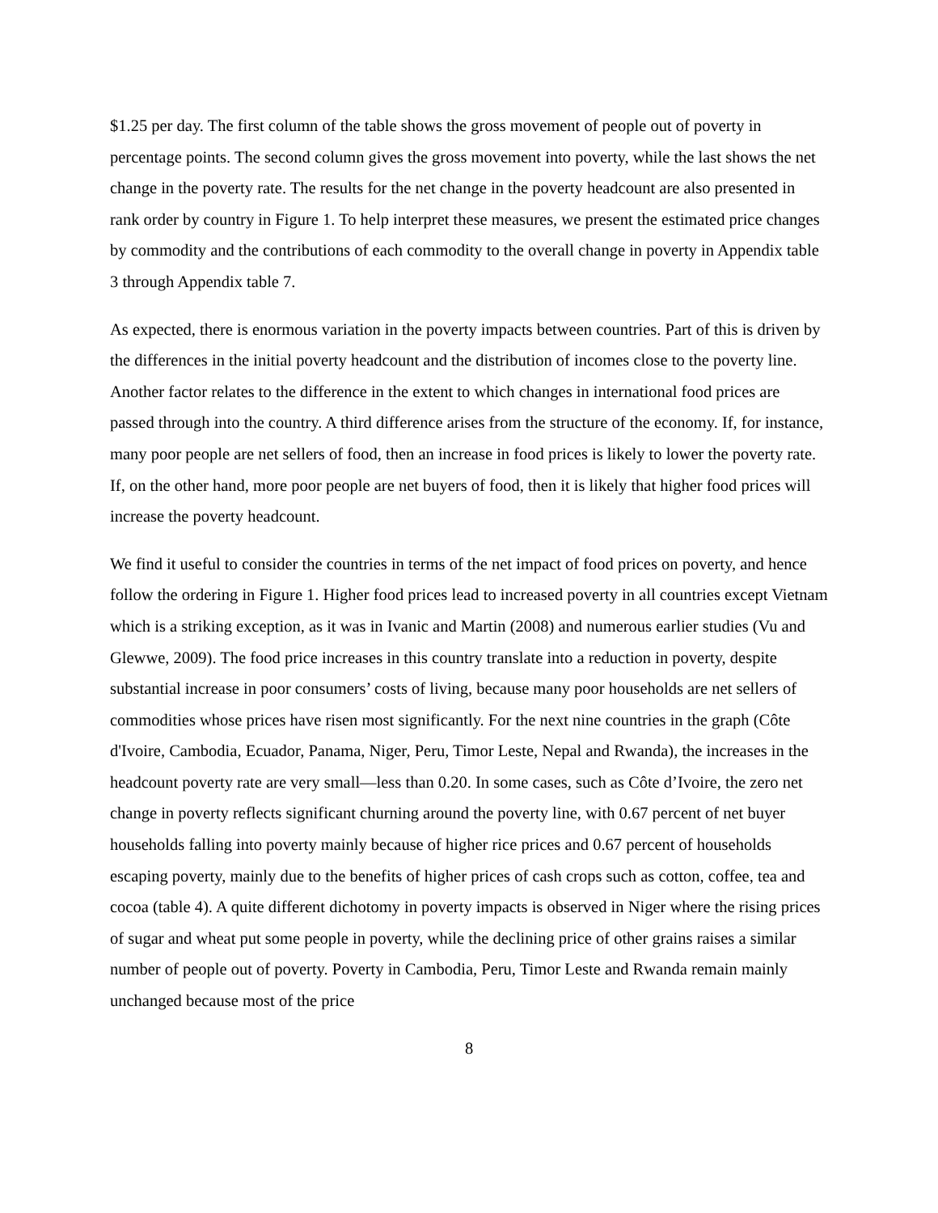$1.25 per day. The first column of the table shows the gross movement of people out of poverty in percentage points. The second column gives the gross movement into poverty, while the last shows the net change in the poverty rate. The results for the net change in the poverty headcount are also presented in rank order by country in Figure 1. To help interpret these measures, we present the estimated price changes by commodity and the contributions of each commodity to the overall change in poverty in Appendix table 3 through Appendix table 7.
As expected, there is enormous variation in the poverty impacts between countries. Part of this is driven by the differences in the initial poverty headcount and the distribution of incomes close to the poverty line. Another factor relates to the difference in the extent to which changes in international food prices are passed through into the country. A third difference arises from the structure of the economy. If, for instance, many poor people are net sellers of food, then an increase in food prices is likely to lower the poverty rate. If, on the other hand, more poor people are net buyers of food, then it is likely that higher food prices will increase the poverty headcount.
We find it useful to consider the countries in terms of the net impact of food prices on poverty, and hence follow the ordering in Figure 1. Higher food prices lead to increased poverty in all countries except Vietnam which is a striking exception, as it was in Ivanic and Martin (2008) and numerous earlier studies (Vu and Glewwe, 2009). The food price increases in this country translate into a reduction in poverty, despite substantial increase in poor consumers’ costs of living, because many poor households are net sellers of commodities whose prices have risen most significantly. For the next nine countries in the graph (Côte d'Ivoire, Cambodia, Ecuador, Panama, Niger, Peru, Timor Leste, Nepal and Rwanda), the increases in the headcount poverty rate are very small—less than 0.20. In some cases, such as Côte d’Ivoire, the zero net change in poverty reflects significant churning around the poverty line, with 0.67 percent of net buyer households falling into poverty mainly because of higher rice prices and 0.67 percent of households escaping poverty, mainly due to the benefits of higher prices of cash crops such as cotton, coffee, tea and cocoa (table 4). A quite different dichotomy in poverty impacts is observed in Niger where the rising prices of sugar and wheat put some people in poverty, while the declining price of other grains raises a similar number of people out of poverty. Poverty in Cambodia, Peru, Timor Leste and Rwanda remain mainly unchanged because most of the price
8